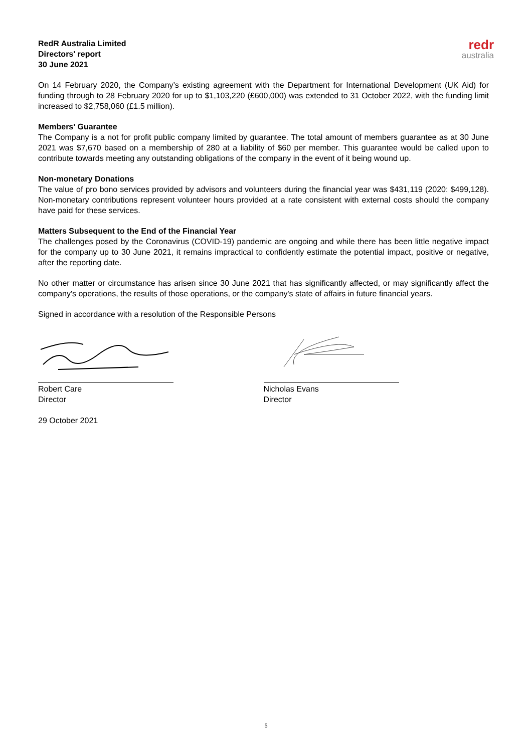RedR Australia Limited
Directors' report
30 June 2021
redr
australia
On 14 February 2020, the Company’s existing agreement with the Department for International Development (UK Aid) for funding through to 28 February 2020 for up to $1,103,220 (£600,000) was extended to 31 October 2022, with the funding limit increased to $2,758,060 (£1.5 million).
Members' Guarantee
The Company is a not for profit public company limited by guarantee. The total amount of members guarantee as at 30 June 2021 was $7,670 based on a membership of 280 at a liability of $60 per member. This guarantee would be called upon to contribute towards meeting any outstanding obligations of the company in the event of it being wound up.
Non-monetary Donations
The value of pro bono services provided by advisors and volunteers during the financial year was $431,119 (2020: $499,128). Non-monetary contributions represent volunteer hours provided at a rate consistent with external costs should the company have paid for these services.
Matters Subsequent to the End of the Financial Year
The challenges posed by the Coronavirus (COVID-19) pandemic are ongoing and while there has been little negative impact for the company up to 30 June 2021, it remains impractical to confidently estimate the potential impact, positive or negative, after the reporting date.
No other matter or circumstance has arisen since 30 June 2021 that has significantly affected, or may significantly affect the company's operations, the results of those operations, or the company's state of affairs in future financial years.
Signed in accordance with a resolution of the Responsible Persons
Robert Care
Director
29 October 2021
Nicholas Evans
Director
5